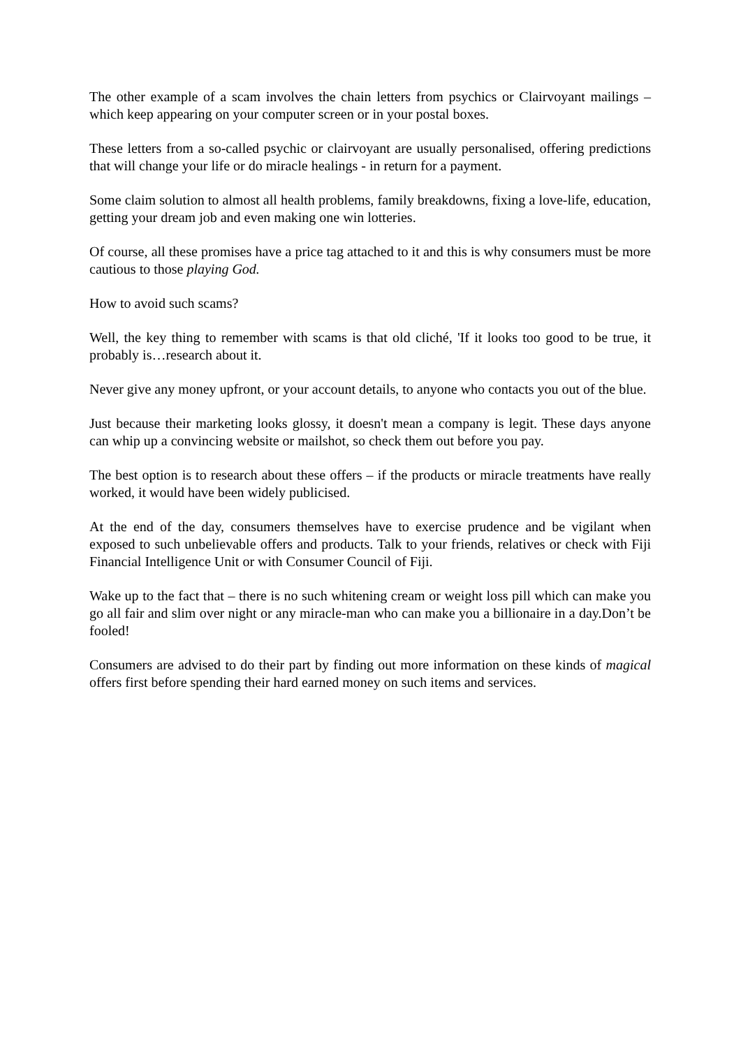The other example of a scam involves the chain letters from psychics or Clairvoyant mailings – which keep appearing on your computer screen or in your postal boxes.
These letters from a so-called psychic or clairvoyant are usually personalised, offering predictions that will change your life or do miracle healings - in return for a payment.
Some claim solution to almost all health problems, family breakdowns, fixing a love-life, education, getting your dream job and even making one win lotteries.
Of course, all these promises have a price tag attached to it and this is why consumers must be more cautious to those playing God.
How to avoid such scams?
Well, the key thing to remember with scams is that old cliché, 'If it looks too good to be true, it probably is…research about it.
Never give any money upfront, or your account details, to anyone who contacts you out of the blue.
Just because their marketing looks glossy, it doesn't mean a company is legit. These days anyone can whip up a convincing website or mailshot, so check them out before you pay.
The best option is to research about these offers – if the products or miracle treatments have really worked, it would have been widely publicised.
At the end of the day, consumers themselves have to exercise prudence and be vigilant when exposed to such unbelievable offers and products. Talk to your friends, relatives or check with Fiji Financial Intelligence Unit or with Consumer Council of Fiji.
Wake up to the fact that – there is no such whitening cream or weight loss pill which can make you go all fair and slim over night or any miracle-man who can make you a billionaire in a day.Don’t be fooled!
Consumers are advised to do their part by finding out more information on these kinds of magical offers first before spending their hard earned money on such items and services.